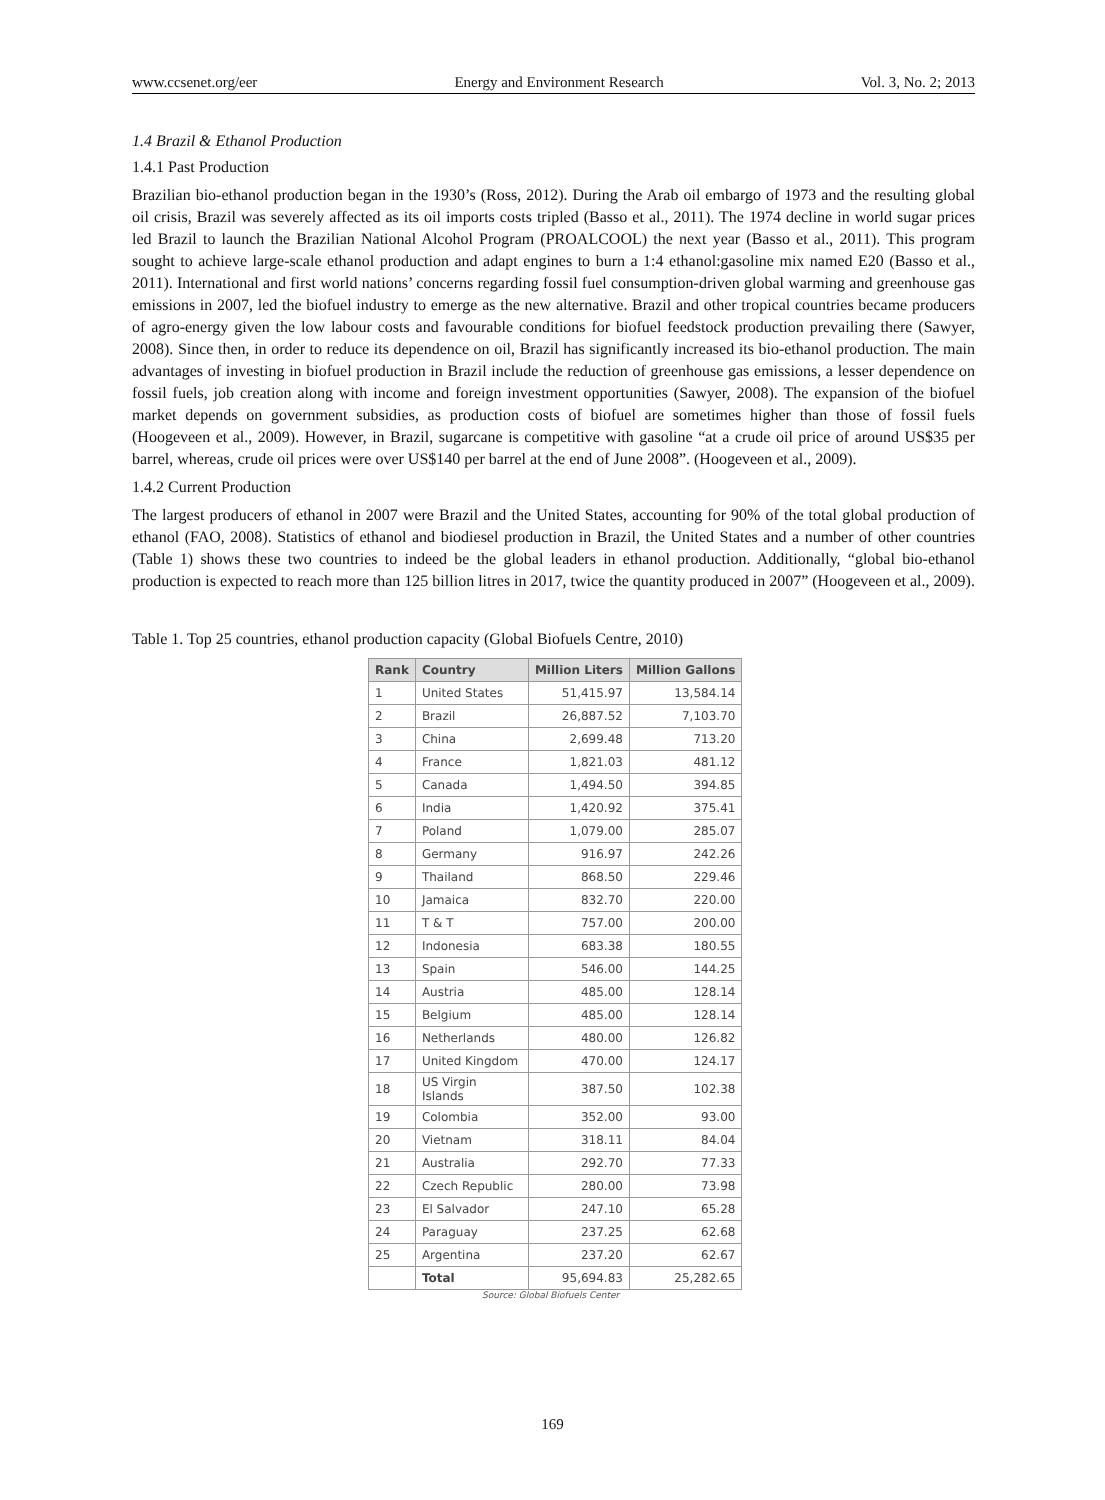www.ccsenet.org/eer Energy and Environment Research Vol. 3, No. 2; 2013
1.4 Brazil & Ethanol Production
1.4.1 Past Production
Brazilian bio-ethanol production began in the 1930’s (Ross, 2012). During the Arab oil embargo of 1973 and the resulting global oil crisis, Brazil was severely affected as its oil imports costs tripled (Basso et al., 2011). The 1974 decline in world sugar prices led Brazil to launch the Brazilian National Alcohol Program (PROALCOOL) the next year (Basso et al., 2011). This program sought to achieve large-scale ethanol production and adapt engines to burn a 1:4 ethanol:gasoline mix named E20 (Basso et al., 2011). International and first world nations’ concerns regarding fossil fuel consumption-driven global warming and greenhouse gas emissions in 2007, led the biofuel industry to emerge as the new alternative. Brazil and other tropical countries became producers of agro-energy given the low labour costs and favourable conditions for biofuel feedstock production prevailing there (Sawyer, 2008). Since then, in order to reduce its dependence on oil, Brazil has significantly increased its bio-ethanol production. The main advantages of investing in biofuel production in Brazil include the reduction of greenhouse gas emissions, a lesser dependence on fossil fuels, job creation along with income and foreign investment opportunities (Sawyer, 2008). The expansion of the biofuel market depends on government subsidies, as production costs of biofuel are sometimes higher than those of fossil fuels (Hoogeveen et al., 2009). However, in Brazil, sugarcane is competitive with gasoline “at a crude oil price of around US$35 per barrel, whereas, crude oil prices were over US$140 per barrel at the end of June 2008”. (Hoogeveen et al., 2009).
1.4.2 Current Production
The largest producers of ethanol in 2007 were Brazil and the United States, accounting for 90% of the total global production of ethanol (FAO, 2008). Statistics of ethanol and biodiesel production in Brazil, the United States and a number of other countries (Table 1) shows these two countries to indeed be the global leaders in ethanol production. Additionally, “global bio-ethanol production is expected to reach more than 125 billion litres in 2017, twice the quantity produced in 2007” (Hoogeveen et al., 2009).
Table 1. Top 25 countries, ethanol production capacity (Global Biofuels Centre, 2010)
| Rank | Country | Million Liters | Million Gallons |
| --- | --- | --- | --- |
| 1 | United States | 51,415.97 | 13,584.14 |
| 2 | Brazil | 26,887.52 | 7,103.70 |
| 3 | China | 2,699.48 | 713.20 |
| 4 | France | 1,821.03 | 481.12 |
| 5 | Canada | 1,494.50 | 394.85 |
| 6 | India | 1,420.92 | 375.41 |
| 7 | Poland | 1,079.00 | 285.07 |
| 8 | Germany | 916.97 | 242.26 |
| 9 | Thailand | 868.50 | 229.46 |
| 10 | Jamaica | 832.70 | 220.00 |
| 11 | T & T | 757.00 | 200.00 |
| 12 | Indonesia | 683.38 | 180.55 |
| 13 | Spain | 546.00 | 144.25 |
| 14 | Austria | 485.00 | 128.14 |
| 15 | Belgium | 485.00 | 128.14 |
| 16 | Netherlands | 480.00 | 126.82 |
| 17 | United Kingdom | 470.00 | 124.17 |
| 18 | US Virgin Islands | 387.50 | 102.38 |
| 19 | Colombia | 352.00 | 93.00 |
| 20 | Vietnam | 318.11 | 84.04 |
| 21 | Australia | 292.70 | 77.33 |
| 22 | Czech Republic | 280.00 | 73.98 |
| 23 | El Salvador | 247.10 | 65.28 |
| 24 | Paraguay | 237.25 | 62.68 |
| 25 | Argentina | 237.20 | 62.67 |
| | Total | 95,694.83 | 25,282.65 |
Source: Global Biofuels Center
169